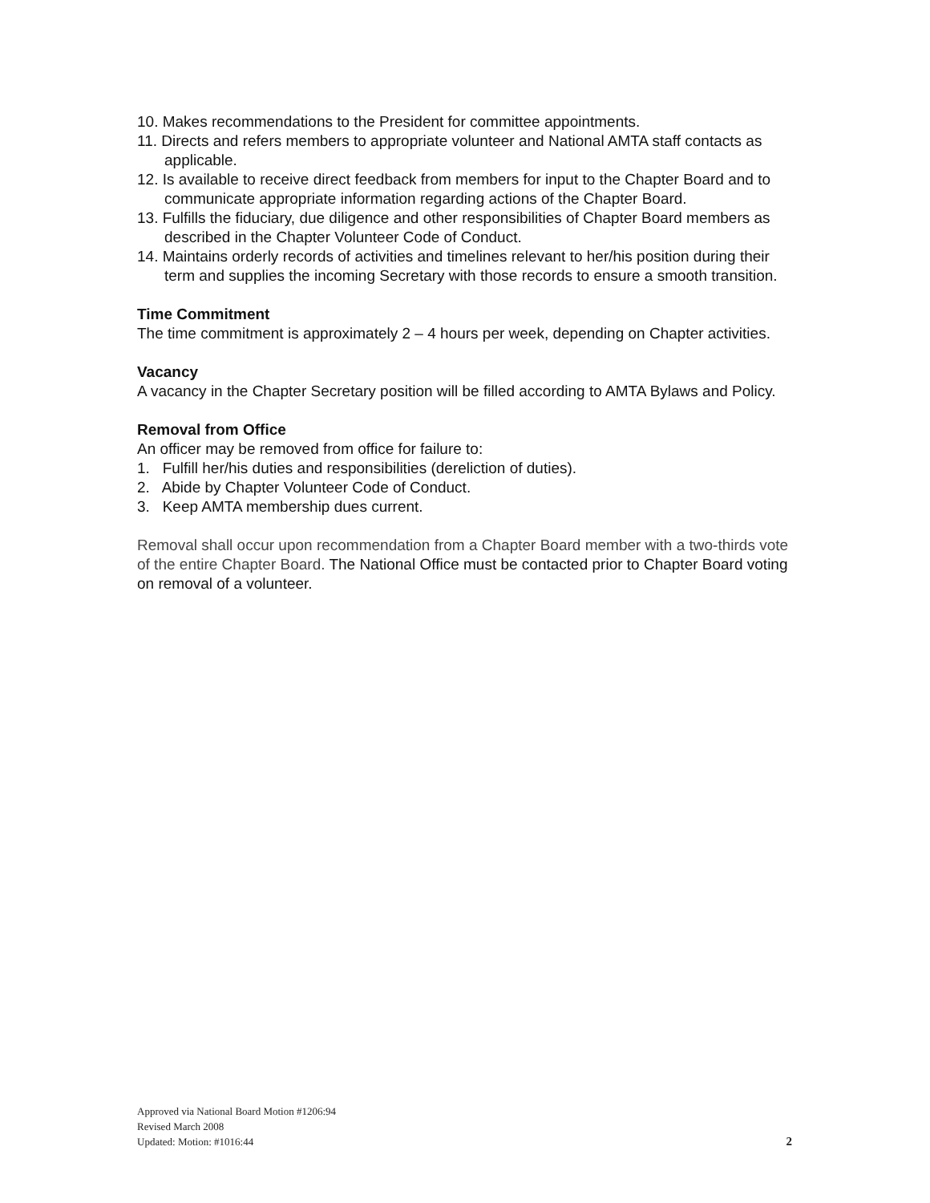10. Makes recommendations to the President for committee appointments.
11. Directs and refers members to appropriate volunteer and National AMTA staff contacts as applicable.
12. Is available to receive direct feedback from members for input to the Chapter Board and to communicate appropriate information regarding actions of the Chapter Board.
13. Fulfills the fiduciary, due diligence and other responsibilities of Chapter Board members as described in the Chapter Volunteer Code of Conduct.
14. Maintains orderly records of activities and timelines relevant to her/his position during their term and supplies the incoming Secretary with those records to ensure a smooth transition.
Time Commitment
The time commitment is approximately 2 – 4 hours per week, depending on Chapter activities.
Vacancy
A vacancy in the Chapter Secretary position will be filled according to AMTA Bylaws and Policy.
Removal from Office
An officer may be removed from office for failure to:
1. Fulfill her/his duties and responsibilities (dereliction of duties).
2. Abide by Chapter Volunteer Code of Conduct.
3. Keep AMTA membership dues current.
Removal shall occur upon recommendation from a Chapter Board member with a two-thirds vote of the entire Chapter Board. The National Office must be contacted prior to Chapter Board voting on removal of a volunteer.
Approved via National Board Motion #1206:94
Revised March 2008
Updated: Motion: #1016:44
2